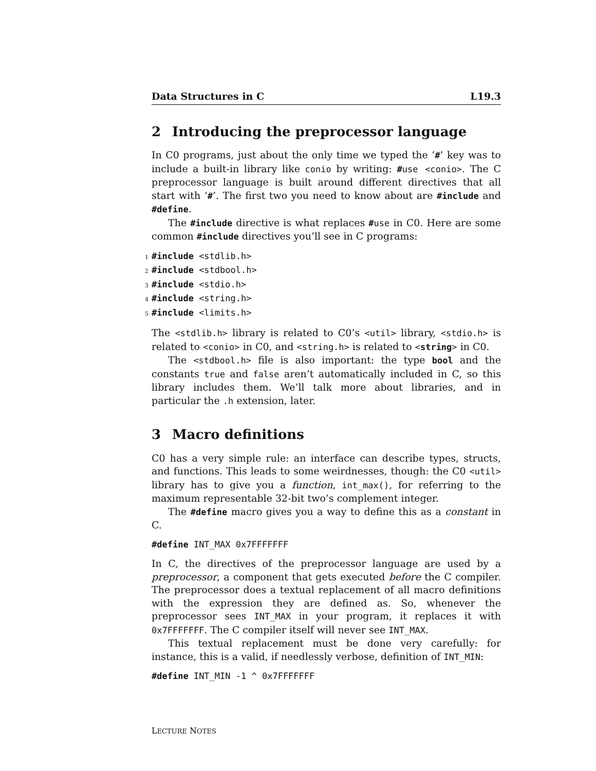Data Structures in C L19.3
2 Introducing the preprocessor language
In C0 programs, just about the only time we typed the ’#’ key was to include a built-in library like conio by writing: #use <conio>. The C preprocessor language is built around different directives that all start with ’#’. The first two you need to know about are #include and #define.
The #include directive is what replaces #use in C0. Here are some common #include directives you’ll see in C programs:
1 #include <stdlib.h>
2 #include <stdbool.h>
3 #include <stdio.h>
4 #include <string.h>
5 #include <limits.h>
The <stdlib.h> library is related to C0’s <util> library, <stdio.h> is related to <conio> in C0, and <string.h> is related to <string> in C0.
The <stdbool.h> file is also important: the type bool and the constants true and false aren’t automatically included in C, so this library includes them. We’ll talk more about libraries, and in particular the .h extension, later.
3 Macro definitions
C0 has a very simple rule: an interface can describe types, structs, and functions. This leads to some weirdnesses, though: the C0 <util> library has to give you a function, int_max(), for referring to the maximum representable 32-bit two’s complement integer.
The #define macro gives you a way to define this as a constant in C.
#define INT_MAX 0x7FFFFFFF
In C, the directives of the preprocessor language are used by a preprocessor, a component that gets executed before the C compiler. The preprocessor does a textual replacement of all macro definitions with the expression they are defined as. So, whenever the preprocessor sees INT_MAX in your program, it replaces it with 0x7FFFFFFF. The C compiler itself will never see INT_MAX.
This textual replacement must be done very carefully: for instance, this is a valid, if needlessly verbose, definition of INT_MIN:
#define INT_MIN -1 ^ 0x7FFFFFFF
LECTURE NOTES